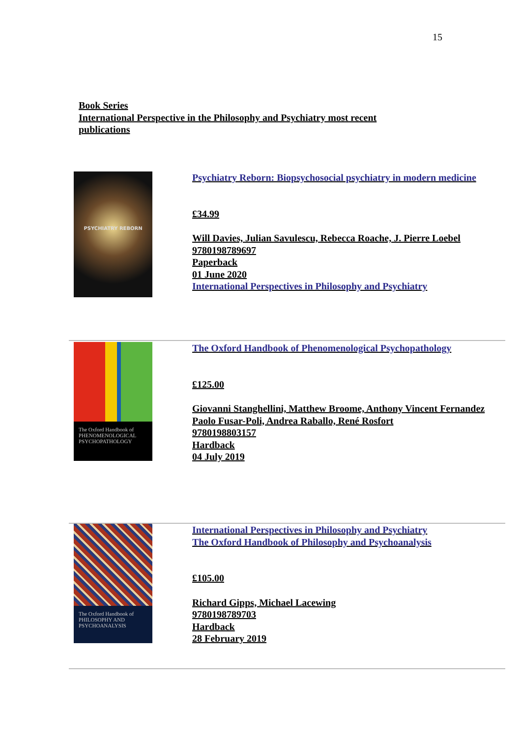15
Book Series
International Perspective in the Philosophy and Psychiatry most recent publications
PSYCHIATRY REBORN
Psychiatry Reborn: Biopsychosocial psychiatry in modern medicine
£34.99
Will Davies, Julian Savulescu, Rebecca Roache, J. Pierre Loebel
9780198789697
Paperback
01 June 2020
International Perspectives in Philosophy and Psychiatry
The Oxford Handbook of PHENOMENOLOGICAL PSYCHOPATHOLOGY
The Oxford Handbook of Phenomenological Psychopathology
£125.00
Giovanni Stanghellini, Matthew Broome, Anthony Vincent Fernandez
Paolo Fusar-Poli, Andrea Raballo, René Rosfort
9780198803157
Hardback
04 July 2019
The Oxford Handbook of PHILOSOPHY AND PSYCHOANALYSIS
International Perspectives in Philosophy and Psychiatry
The Oxford Handbook of Philosophy and Psychoanalysis
£105.00
Richard Gipps, Michael Lacewing
9780198789703
Hardback
28 February 2019